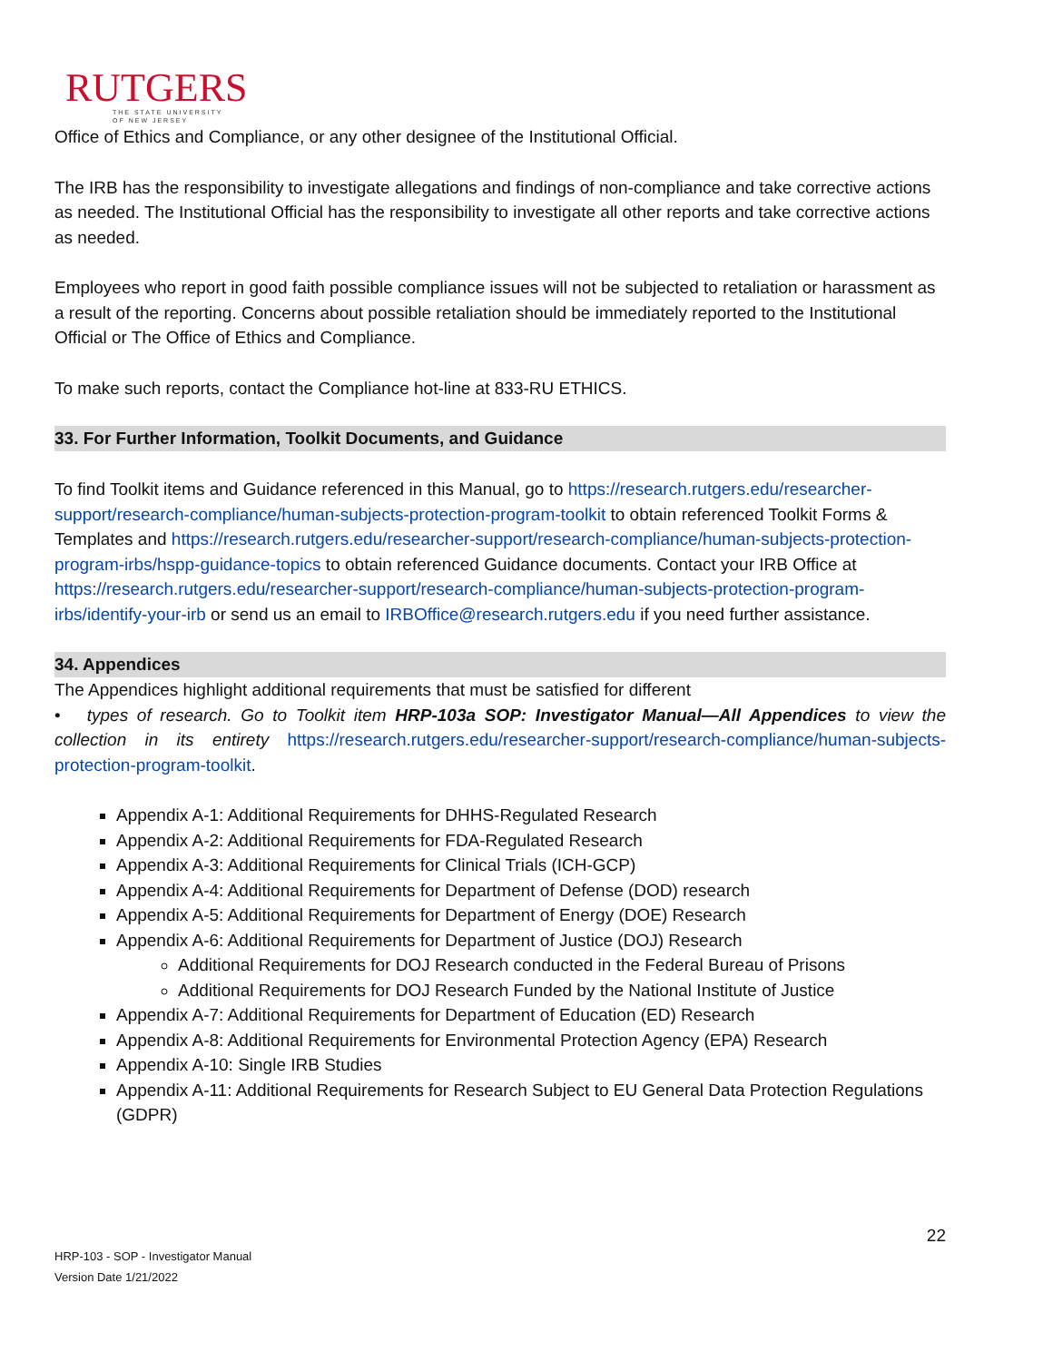RUTGERS
THE STATE UNIVERSITY
OF NEW JERSEY
Office of Ethics and Compliance, or any other designee of the Institutional Official.
The IRB has the responsibility to investigate allegations and findings of non-compliance and take corrective actions as needed. The Institutional Official has the responsibility to investigate all other reports and take corrective actions as needed.
Employees who report in good faith possible compliance issues will not be subjected to retaliation or harassment as a result of the reporting. Concerns about possible retaliation should be immediately reported to the Institutional Official or The Office of Ethics and Compliance.
To make such reports, contact the Compliance hot-line at 833-RU ETHICS.
33. For Further Information, Toolkit Documents, and Guidance
To find Toolkit items and Guidance referenced in this Manual, go to https://research.rutgers.edu/researcher-support/research-compliance/human-subjects-protection-program-toolkit to obtain referenced Toolkit Forms & Templates and https://research.rutgers.edu/researcher-support/research-compliance/human-subjects-protection-program-irbs/hspp-guidance-topics to obtain referenced Guidance documents. Contact your IRB Office at https://research.rutgers.edu/researcher-support/research-compliance/human-subjects-protection-program-irbs/identify-your-irb or send us an email to IRBOffice@research.rutgers.edu if you need further assistance.
34. Appendices
The Appendices highlight additional requirements that must be satisfied for different
• types of research. Go to Toolkit item HRP-103a SOP: Investigator Manual—All Appendices to view the collection in its entirety https://research.rutgers.edu/researcher-support/research-compliance/human-subjects-protection-program-toolkit.
Appendix A-1: Additional Requirements for DHHS-Regulated Research
Appendix A-2: Additional Requirements for FDA-Regulated Research
Appendix A-3: Additional Requirements for Clinical Trials (ICH-GCP)
Appendix A-4: Additional Requirements for Department of Defense (DOD) research
Appendix A-5: Additional Requirements for Department of Energy (DOE) Research
Appendix A-6: Additional Requirements for Department of Justice (DOJ) Research
Additional Requirements for DOJ Research conducted in the Federal Bureau of Prisons
Additional Requirements for DOJ Research Funded by the National Institute of Justice
Appendix A-7: Additional Requirements for Department of Education (ED) Research
Appendix A-8: Additional Requirements for Environmental Protection Agency (EPA) Research
Appendix A-10: Single IRB Studies
Appendix A-11: Additional Requirements for Research Subject to EU General Data Protection Regulations (GDPR)
22
HRP-103 - SOP - Investigator Manual
Version Date 1/21/2022